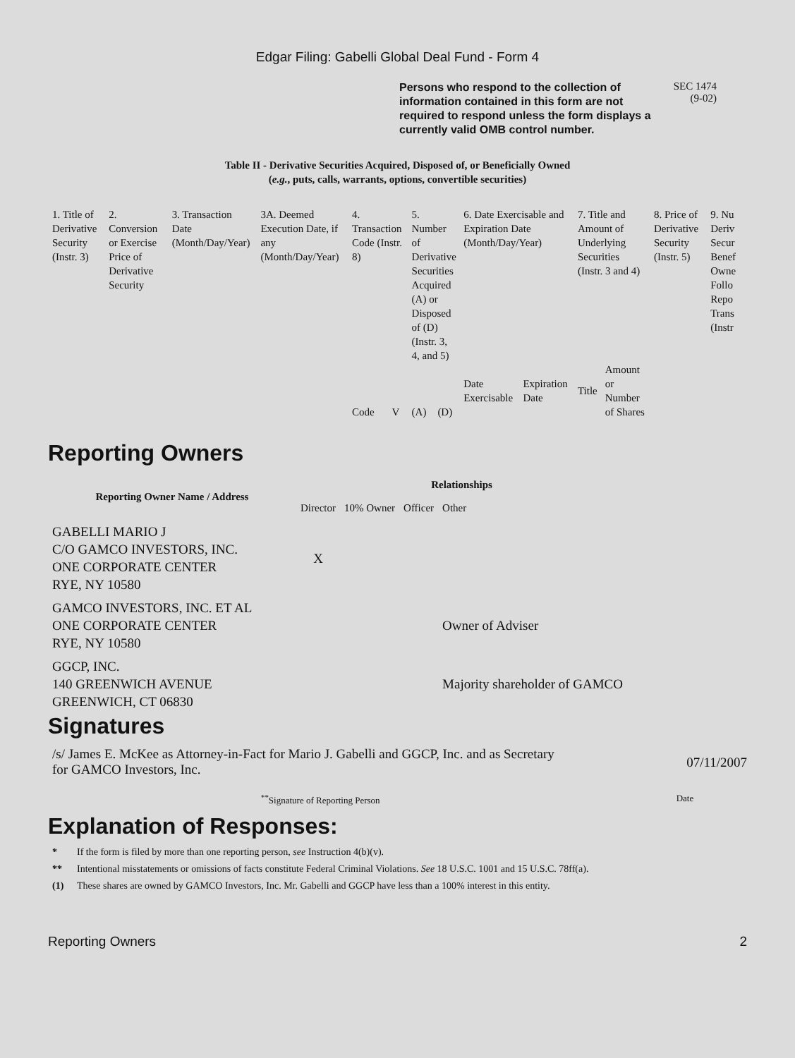Edgar Filing: Gabelli Global Deal Fund - Form 4
Persons who respond to the collection of information contained in this form are not required to respond unless the form displays a currently valid OMB control number.
SEC 1474
(9-02)
Table II - Derivative Securities Acquired, Disposed of, or Beneficially Owned
(e.g., puts, calls, warrants, options, convertible securities)
| 1. Title of Derivative Security (Instr. 3) | 2. Conversion or Exercise Price of Derivative Security | 3. Transaction Date (Month/Day/Year) | 3A. Deemed Execution Date, if any (Month/Day/Year) | 4. Transaction Code (Instr. 8) | | 5. Number of Derivative Securities Acquired (A) or Disposed of (D) (Instr. 3, 4, and 5) | | 6. Date Exercisable and Expiration Date (Month/Day/Year) | | 7. Title and Amount of Underlying Securities (Instr. 3 and 4) | | 8. Price of Derivative Security (Instr. 5) | 9. Nu Deriv Secur Benef Owne Follo Repo Trans (Instr |
| | | | | Code | V | (A) | (D) | Date Exercisable | Expiration Date | Title | Amount or Number of Shares | | |
Reporting Owners
| Reporting Owner Name / Address | Relationships | | | |
| | Director | 10% Owner | Officer | Other |
| GABELLI MARIO J C/O GAMCO INVESTORS, INC. ONE CORPORATE CENTER RYE, NY 10580 | X | | | |
| GAMCO INVESTORS, INC. ET AL ONE CORPORATE CENTER RYE, NY 10580 | | | | Owner of Adviser |
| GGCP, INC. 140 GREENWICH AVENUE GREENWICH, CT 06830 | | | | Majority shareholder of GAMCO |
Signatures
/s/ James E. McKee as Attorney-in-Fact for Mario J. Gabelli and GGCP, Inc. and as Secretary for GAMCO Investors, Inc.
07/11/2007
<sup>**</sup> Signature of Reporting Person Date
Explanation of Responses:
* If the form is filed by more than one reporting person, see Instruction 4(b)(v).
** Intentional misstatements or omissions of facts constitute Federal Criminal Violations. See 18 U.S.C. 1001 and 15 U.S.C. 78ff(a).
(1) These shares are owned by GAMCO Investors, Inc. Mr. Gabelli and GGCP have less than a 100% interest in this entity.
Reporting Owners 2